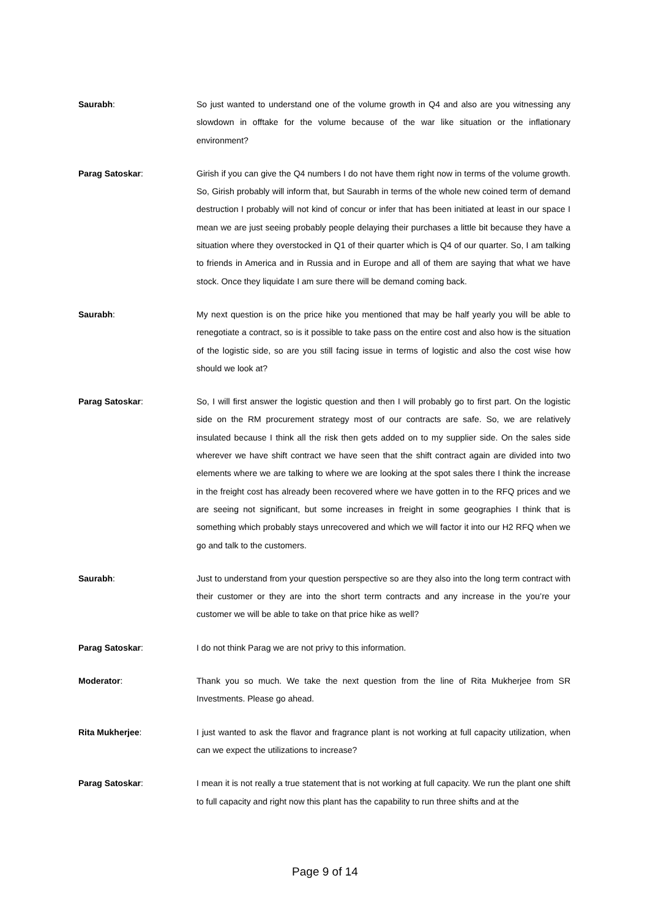Saurabh: So just wanted to understand one of the volume growth in Q4 and also are you witnessing any slowdown in offtake for the volume because of the war like situation or the inflationary environment?
Parag Satoskar: Girish if you can give the Q4 numbers I do not have them right now in terms of the volume growth. So, Girish probably will inform that, but Saurabh in terms of the whole new coined term of demand destruction I probably will not kind of concur or infer that has been initiated at least in our space I mean we are just seeing probably people delaying their purchases a little bit because they have a situation where they overstocked in Q1 of their quarter which is Q4 of our quarter. So, I am talking to friends in America and in Russia and in Europe and all of them are saying that what we have stock. Once they liquidate I am sure there will be demand coming back.
Saurabh: My next question is on the price hike you mentioned that may be half yearly you will be able to renegotiate a contract, so is it possible to take pass on the entire cost and also how is the situation of the logistic side, so are you still facing issue in terms of logistic and also the cost wise how should we look at?
Parag Satoskar: So, I will first answer the logistic question and then I will probably go to first part. On the logistic side on the RM procurement strategy most of our contracts are safe. So, we are relatively insulated because I think all the risk then gets added on to my supplier side. On the sales side wherever we have shift contract we have seen that the shift contract again are divided into two elements where we are talking to where we are looking at the spot sales there I think the increase in the freight cost has already been recovered where we have gotten in to the RFQ prices and we are seeing not significant, but some increases in freight in some geographies I think that is something which probably stays unrecovered and which we will factor it into our H2 RFQ when we go and talk to the customers.
Saurabh: Just to understand from your question perspective so are they also into the long term contract with their customer or they are into the short term contracts and any increase in the you’re your customer we will be able to take on that price hike as well?
Parag Satoskar: I do not think Parag we are not privy to this information.
Moderator: Thank you so much. We take the next question from the line of Rita Mukherjee from SR Investments. Please go ahead.
Rita Mukherjee: I just wanted to ask the flavor and fragrance plant is not working at full capacity utilization, when can we expect the utilizations to increase?
Parag Satoskar: I mean it is not really a true statement that is not working at full capacity. We run the plant one shift to full capacity and right now this plant has the capability to run three shifts and at the
Page 9 of 14